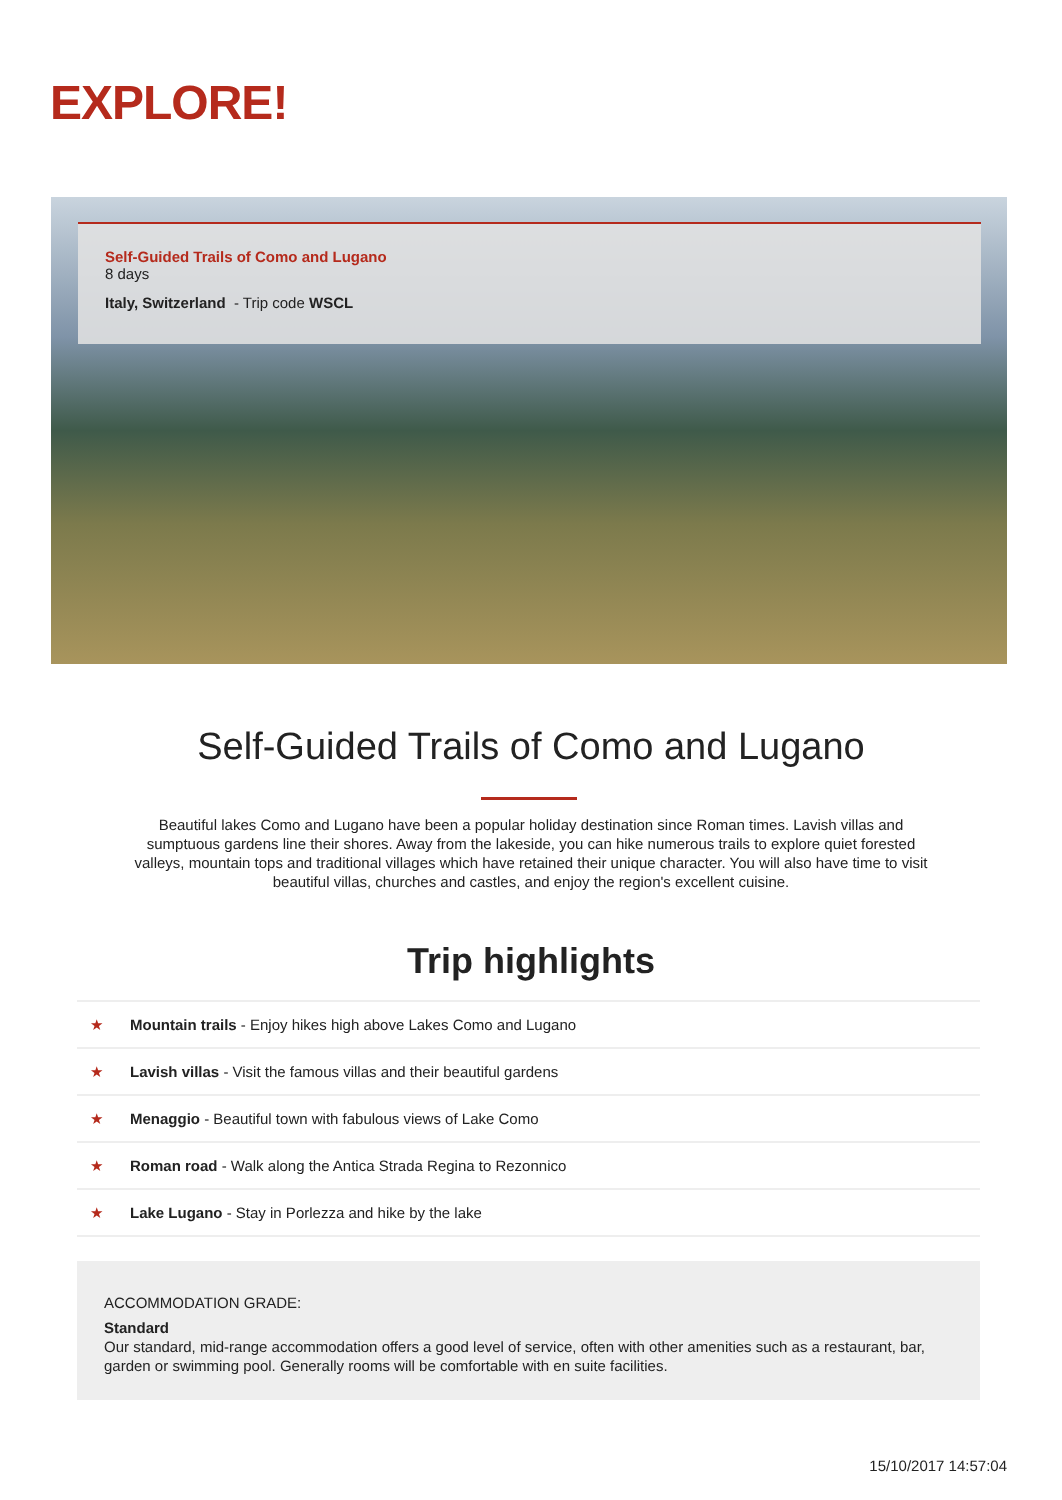EXPLORE!
Self-Guided Trails of Como and Lugano
8 days
Italy, Switzerland - Trip code WSCL
Self-Guided Trails of Como and Lugano
Beautiful lakes Como and Lugano have been a popular holiday destination since Roman times. Lavish villas and sumptuous gardens line their shores. Away from the lakeside, you can hike numerous trails to explore quiet forested valleys, mountain tops and traditional villages which have retained their unique character. You will also have time to visit beautiful villas, churches and castles, and enjoy the region's excellent cuisine.
Trip highlights
★ Mountain trails - Enjoy hikes high above Lakes Como and Lugano
★ Lavish villas - Visit the famous villas and their beautiful gardens
★ Menaggio - Beautiful town with fabulous views of Lake Como
★ Roman road - Walk along the Antica Strada Regina to Rezonnico
★ Lake Lugano - Stay in Porlezza and hike by the lake
ACCOMMODATION GRADE:
Standard
Our standard, mid-range accommodation offers a good level of service, often with other amenities such as a restaurant, bar, garden or swimming pool. Generally rooms will be comfortable with en suite facilities.
15/10/2017 14:57:04